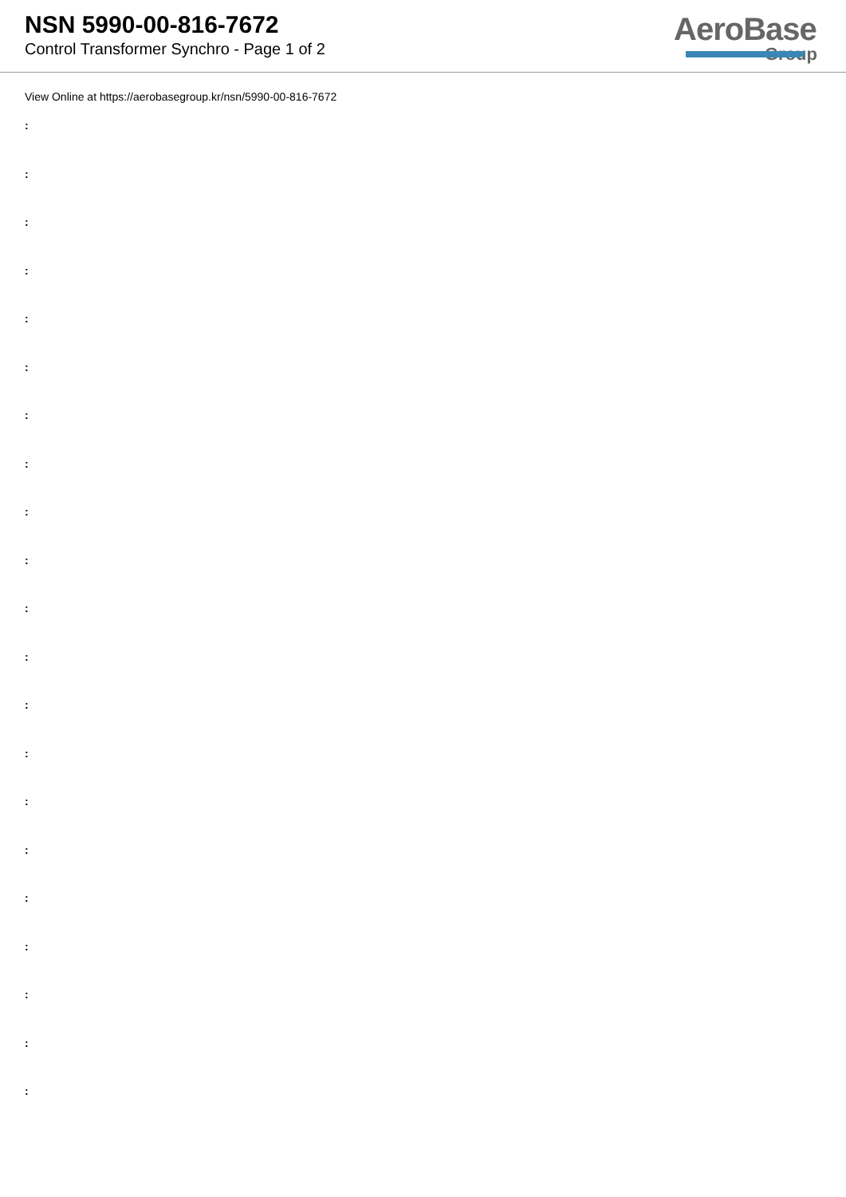NSN 5990-00-816-7672
Control Transformer Synchro - Page 1 of 2
AeroBase
Group
View Online at https://aerobasegroup.kr/nsn/5990-00-816-7672
:
:
:
:
:
:
:
:
:
:
:
:
:
:
:
:
:
:
:
:
: